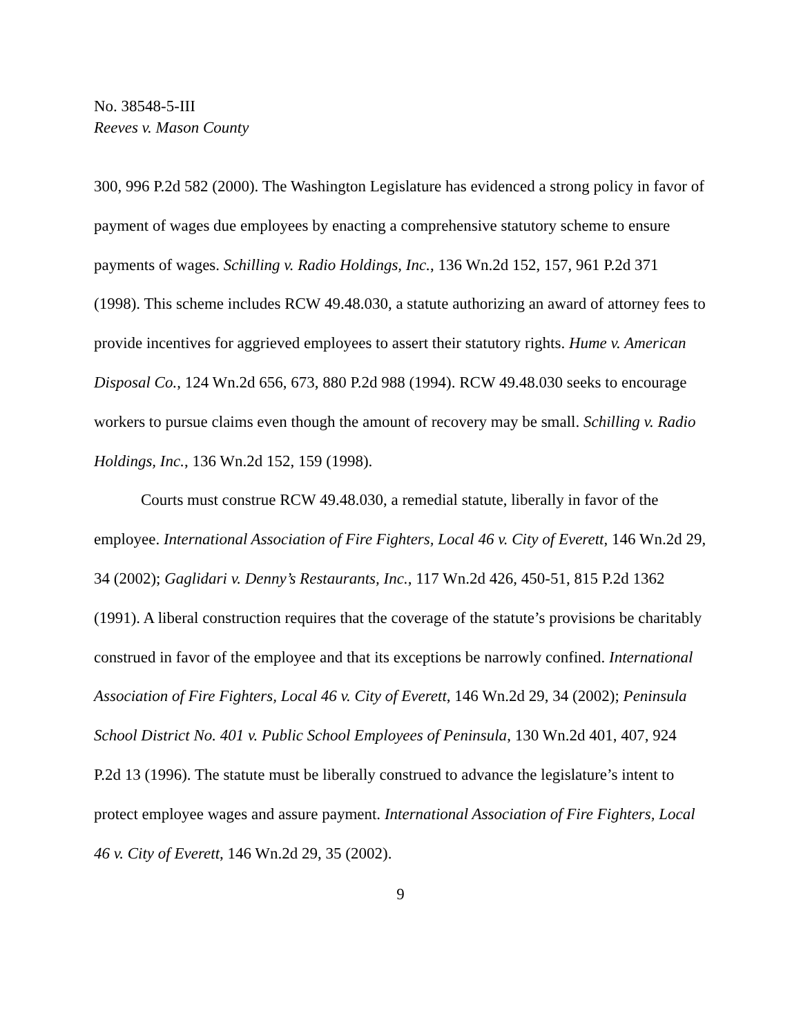No. 38548-5-III
Reeves v. Mason County
300, 996 P.2d 582 (2000). The Washington Legislature has evidenced a strong policy in favor of payment of wages due employees by enacting a comprehensive statutory scheme to ensure payments of wages. Schilling v. Radio Holdings, Inc., 136 Wn.2d 152, 157, 961 P.2d 371 (1998). This scheme includes RCW 49.48.030, a statute authorizing an award of attorney fees to provide incentives for aggrieved employees to assert their statutory rights. Hume v. American Disposal Co., 124 Wn.2d 656, 673, 880 P.2d 988 (1994). RCW 49.48.030 seeks to encourage workers to pursue claims even though the amount of recovery may be small. Schilling v. Radio Holdings, Inc., 136 Wn.2d 152, 159 (1998).
Courts must construe RCW 49.48.030, a remedial statute, liberally in favor of the employee. International Association of Fire Fighters, Local 46 v. City of Everett, 146 Wn.2d 29, 34 (2002); Gaglidari v. Denny’s Restaurants, Inc., 117 Wn.2d 426, 450-51, 815 P.2d 1362 (1991). A liberal construction requires that the coverage of the statute’s provisions be charitably construed in favor of the employee and that its exceptions be narrowly confined. International Association of Fire Fighters, Local 46 v. City of Everett, 146 Wn.2d 29, 34 (2002); Peninsula School District No. 401 v. Public School Employees of Peninsula, 130 Wn.2d 401, 407, 924 P.2d 13 (1996). The statute must be liberally construed to advance the legislature’s intent to protect employee wages and assure payment. International Association of Fire Fighters, Local 46 v. City of Everett, 146 Wn.2d 29, 35 (2002).
9